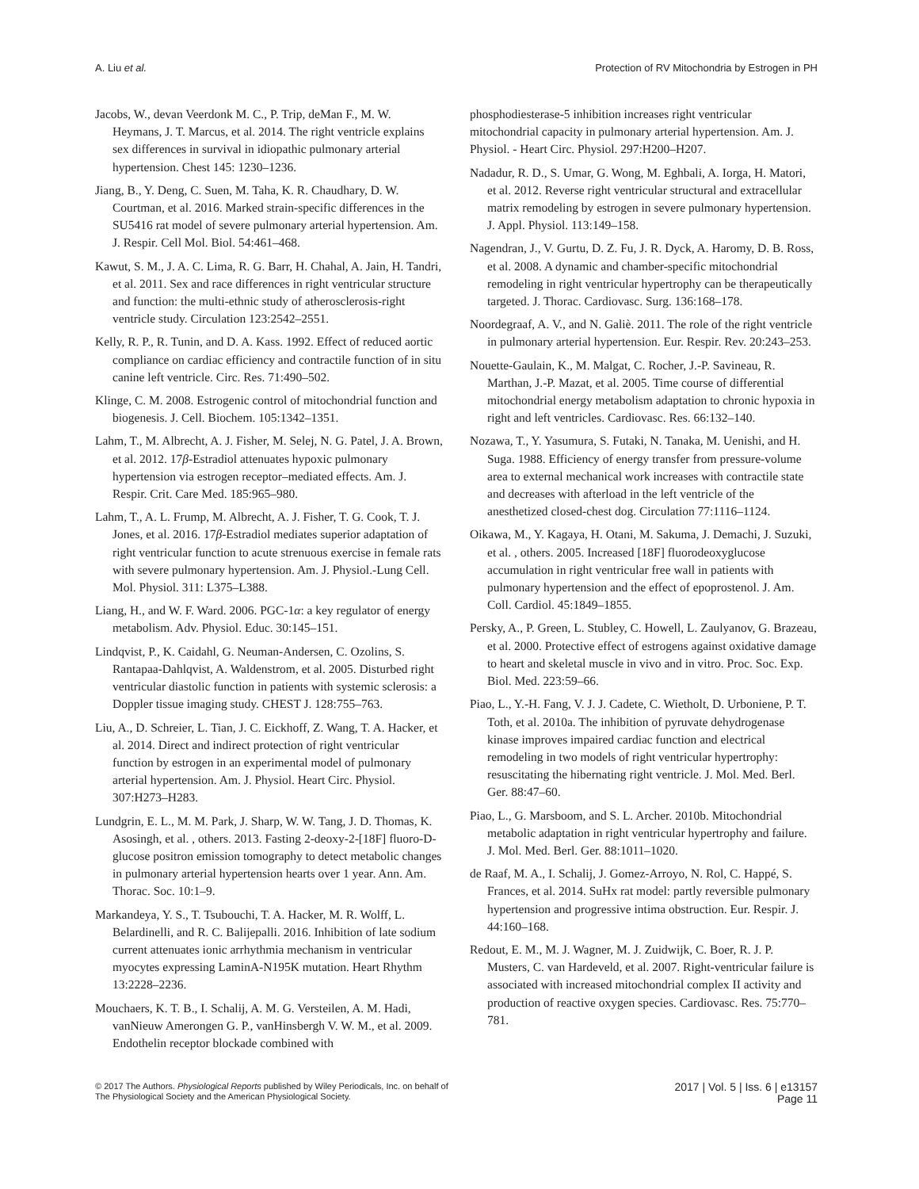A. Liu et al. Protection of RV Mitochondria by Estrogen in PH
Jacobs, W., devan Veerdonk M. C., P. Trip, deMan F., M. W. Heymans, J. T. Marcus, et al. 2014. The right ventricle explains sex differences in survival in idiopathic pulmonary arterial hypertension. Chest 145: 1230–1236.
Jiang, B., Y. Deng, C. Suen, M. Taha, K. R. Chaudhary, D. W. Courtman, et al. 2016. Marked strain-specific differences in the SU5416 rat model of severe pulmonary arterial hypertension. Am. J. Respir. Cell Mol. Biol. 54:461–468.
Kawut, S. M., J. A. C. Lima, R. G. Barr, H. Chahal, A. Jain, H. Tandri, et al. 2011. Sex and race differences in right ventricular structure and function: the multi-ethnic study of atherosclerosis-right ventricle study. Circulation 123:2542–2551.
Kelly, R. P., R. Tunin, and D. A. Kass. 1992. Effect of reduced aortic compliance on cardiac efficiency and contractile function of in situ canine left ventricle. Circ. Res. 71:490–502.
Klinge, C. M. 2008. Estrogenic control of mitochondrial function and biogenesis. J. Cell. Biochem. 105:1342–1351.
Lahm, T., M. Albrecht, A. J. Fisher, M. Selej, N. G. Patel, J. A. Brown, et al. 2012. 17β-Estradiol attenuates hypoxic pulmonary hypertension via estrogen receptor–mediated effects. Am. J. Respir. Crit. Care Med. 185:965–980.
Lahm, T., A. L. Frump, M. Albrecht, A. J. Fisher, T. G. Cook, T. J. Jones, et al. 2016. 17β-Estradiol mediates superior adaptation of right ventricular function to acute strenuous exercise in female rats with severe pulmonary hypertension. Am. J. Physiol.-Lung Cell. Mol. Physiol. 311: L375–L388.
Liang, H., and W. F. Ward. 2006. PGC-1α: a key regulator of energy metabolism. Adv. Physiol. Educ. 30:145–151.
Lindqvist, P., K. Caidahl, G. Neuman-Andersen, C. Ozolins, S. Rantapaa-Dahlqvist, A. Waldenstrom, et al. 2005. Disturbed right ventricular diastolic function in patients with systemic sclerosis: a Doppler tissue imaging study. CHEST J. 128:755–763.
Liu, A., D. Schreier, L. Tian, J. C. Eickhoff, Z. Wang, T. A. Hacker, et al. 2014. Direct and indirect protection of right ventricular function by estrogen in an experimental model of pulmonary arterial hypertension. Am. J. Physiol. Heart Circ. Physiol. 307:H273–H283.
Lundgrin, E. L., M. M. Park, J. Sharp, W. W. Tang, J. D. Thomas, K. Asosingh, et al. , others. 2013. Fasting 2-deoxy-2-[18F] fluoro-D-glucose positron emission tomography to detect metabolic changes in pulmonary arterial hypertension hearts over 1 year. Ann. Am. Thorac. Soc. 10:1–9.
Markandeya, Y. S., T. Tsubouchi, T. A. Hacker, M. R. Wolff, L. Belardinelli, and R. C. Balijepalli. 2016. Inhibition of late sodium current attenuates ionic arrhythmia mechanism in ventricular myocytes expressing LaminA-N195K mutation. Heart Rhythm 13:2228–2236.
Mouchaers, K. T. B., I. Schalij, A. M. G. Versteilen, A. M. Hadi, vanNieuw Amerongen G. P., vanHinsbergh V. W. M., et al. 2009. Endothelin receptor blockade combined with
phosphodiesterase-5 inhibition increases right ventricular mitochondrial capacity in pulmonary arterial hypertension. Am. J. Physiol. - Heart Circ. Physiol. 297:H200–H207.
Nadadur, R. D., S. Umar, G. Wong, M. Eghbali, A. Iorga, H. Matori, et al. 2012. Reverse right ventricular structural and extracellular matrix remodeling by estrogen in severe pulmonary hypertension. J. Appl. Physiol. 113:149–158.
Nagendran, J., V. Gurtu, D. Z. Fu, J. R. Dyck, A. Haromy, D. B. Ross, et al. 2008. A dynamic and chamber-specific mitochondrial remodeling in right ventricular hypertrophy can be therapeutically targeted. J. Thorac. Cardiovasc. Surg. 136:168–178.
Noordegraaf, A. V., and N. Galiè. 2011. The role of the right ventricle in pulmonary arterial hypertension. Eur. Respir. Rev. 20:243–253.
Nouette-Gaulain, K., M. Malgat, C. Rocher, J.-P. Savineau, R. Marthan, J.-P. Mazat, et al. 2005. Time course of differential mitochondrial energy metabolism adaptation to chronic hypoxia in right and left ventricles. Cardiovasc. Res. 66:132–140.
Nozawa, T., Y. Yasumura, S. Futaki, N. Tanaka, M. Uenishi, and H. Suga. 1988. Efficiency of energy transfer from pressure-volume area to external mechanical work increases with contractile state and decreases with afterload in the left ventricle of the anesthetized closed-chest dog. Circulation 77:1116–1124.
Oikawa, M., Y. Kagaya, H. Otani, M. Sakuma, J. Demachi, J. Suzuki, et al. , others. 2005. Increased [18F] fluorodeoxyglucose accumulation in right ventricular free wall in patients with pulmonary hypertension and the effect of epoprostenol. J. Am. Coll. Cardiol. 45:1849–1855.
Persky, A., P. Green, L. Stubley, C. Howell, L. Zaulyanov, G. Brazeau, et al. 2000. Protective effect of estrogens against oxidative damage to heart and skeletal muscle in vivo and in vitro. Proc. Soc. Exp. Biol. Med. 223:59–66.
Piao, L., Y.-H. Fang, V. J. J. Cadete, C. Wietholt, D. Urboniene, P. T. Toth, et al. 2010a. The inhibition of pyruvate dehydrogenase kinase improves impaired cardiac function and electrical remodeling in two models of right ventricular hypertrophy: resuscitating the hibernating right ventricle. J. Mol. Med. Berl. Ger. 88:47–60.
Piao, L., G. Marsboom, and S. L. Archer. 2010b. Mitochondrial metabolic adaptation in right ventricular hypertrophy and failure. J. Mol. Med. Berl. Ger. 88:1011–1020.
de Raaf, M. A., I. Schalij, J. Gomez-Arroyo, N. Rol, C. Happé, S. Frances, et al. 2014. SuHx rat model: partly reversible pulmonary hypertension and progressive intima obstruction. Eur. Respir. J. 44:160–168.
Redout, E. M., M. J. Wagner, M. J. Zuidwijk, C. Boer, R. J. P. Musters, C. van Hardeveld, et al. 2007. Right-ventricular failure is associated with increased mitochondrial complex II activity and production of reactive oxygen species. Cardiovasc. Res. 75:770–781.
© 2017 The Authors. Physiological Reports published by Wiley Periodicals, Inc. on behalf of
The Physiological Society and the American Physiological Society.
2017 | Vol. 5 | Iss. 6 | e13157
Page 11